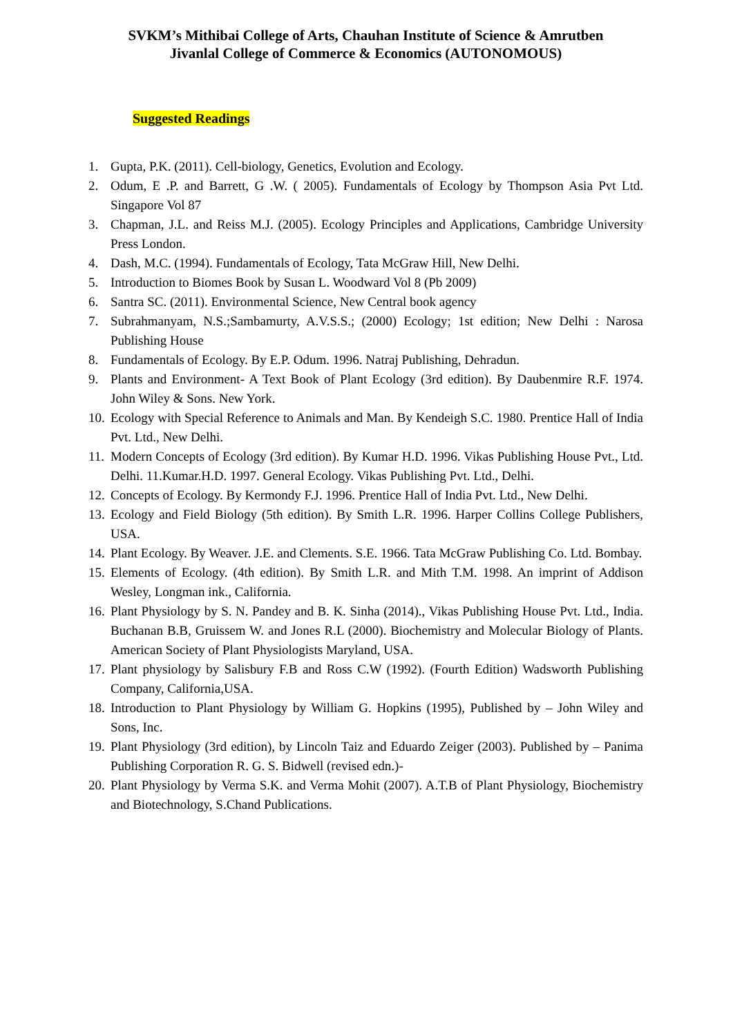SVKM’s Mithibai College of Arts, Chauhan Institute of Science & Amrutben
Jivanlal College of Commerce & Economics (AUTONOMOUS)
Suggested Readings
1. Gupta, P.K. (2011). Cell-biology, Genetics, Evolution and Ecology.
2. Odum, E .P. and Barrett, G .W. ( 2005). Fundamentals of Ecology by Thompson Asia Pvt Ltd. Singapore Vol 87
3. Chapman, J.L. and Reiss M.J. (2005). Ecology Principles and Applications, Cambridge University Press London.
4. Dash, M.C. (1994). Fundamentals of Ecology, Tata McGraw Hill, New Delhi.
5. Introduction to Biomes Book by Susan L. Woodward Vol 8 (Pb 2009)
6. Santra SC. (2011). Environmental Science, New Central book agency
7. Subrahmanyam, N.S.;Sambamurty, A.V.S.S.; (2000) Ecology; 1st edition; New Delhi : Narosa Publishing House
8. Fundamentals of Ecology. By E.P. Odum. 1996. Natraj Publishing, Dehradun.
9. Plants and Environment- A Text Book of Plant Ecology (3rd edition). By Daubenmire R.F. 1974. John Wiley & Sons. New York.
10. Ecology with Special Reference to Animals and Man. By Kendeigh S.C. 1980. Prentice Hall of India Pvt. Ltd., New Delhi.
11. Modern Concepts of Ecology (3rd edition). By Kumar H.D. 1996. Vikas Publishing House Pvt., Ltd. Delhi. 11.Kumar.H.D. 1997. General Ecology. Vikas Publishing Pvt. Ltd., Delhi.
12. Concepts of Ecology. By Kermondy F.J. 1996. Prentice Hall of India Pvt. Ltd., New Delhi.
13. Ecology and Field Biology (5th edition). By Smith L.R. 1996. Harper Collins College Publishers, USA.
14. Plant Ecology. By Weaver. J.E. and Clements. S.E. 1966. Tata McGraw Publishing Co. Ltd. Bombay.
15. Elements of Ecology. (4th edition). By Smith L.R. and Mith T.M. 1998. An imprint of Addison Wesley, Longman ink., California.
16. Plant Physiology by S. N. Pandey and B. K. Sinha (2014)., Vikas Publishing House Pvt. Ltd., India. Buchanan B.B, Gruissem W. and Jones R.L (2000). Biochemistry and Molecular Biology of Plants. American Society of Plant Physiologists Maryland, USA.
17. Plant physiology by Salisbury F.B and Ross C.W (1992). (Fourth Edition) Wadsworth Publishing Company, California,USA.
18. Introduction to Plant Physiology by William G. Hopkins (1995), Published by – John Wiley and Sons, Inc.
19. Plant Physiology (3rd edition), by Lincoln Taiz and Eduardo Zeiger (2003). Published by – Panima Publishing Corporation R. G. S. Bidwell (revised edn.)-
20. Plant Physiology by Verma S.K. and Verma Mohit (2007). A.T.B of Plant Physiology, Biochemistry and Biotechnology, S.Chand Publications.